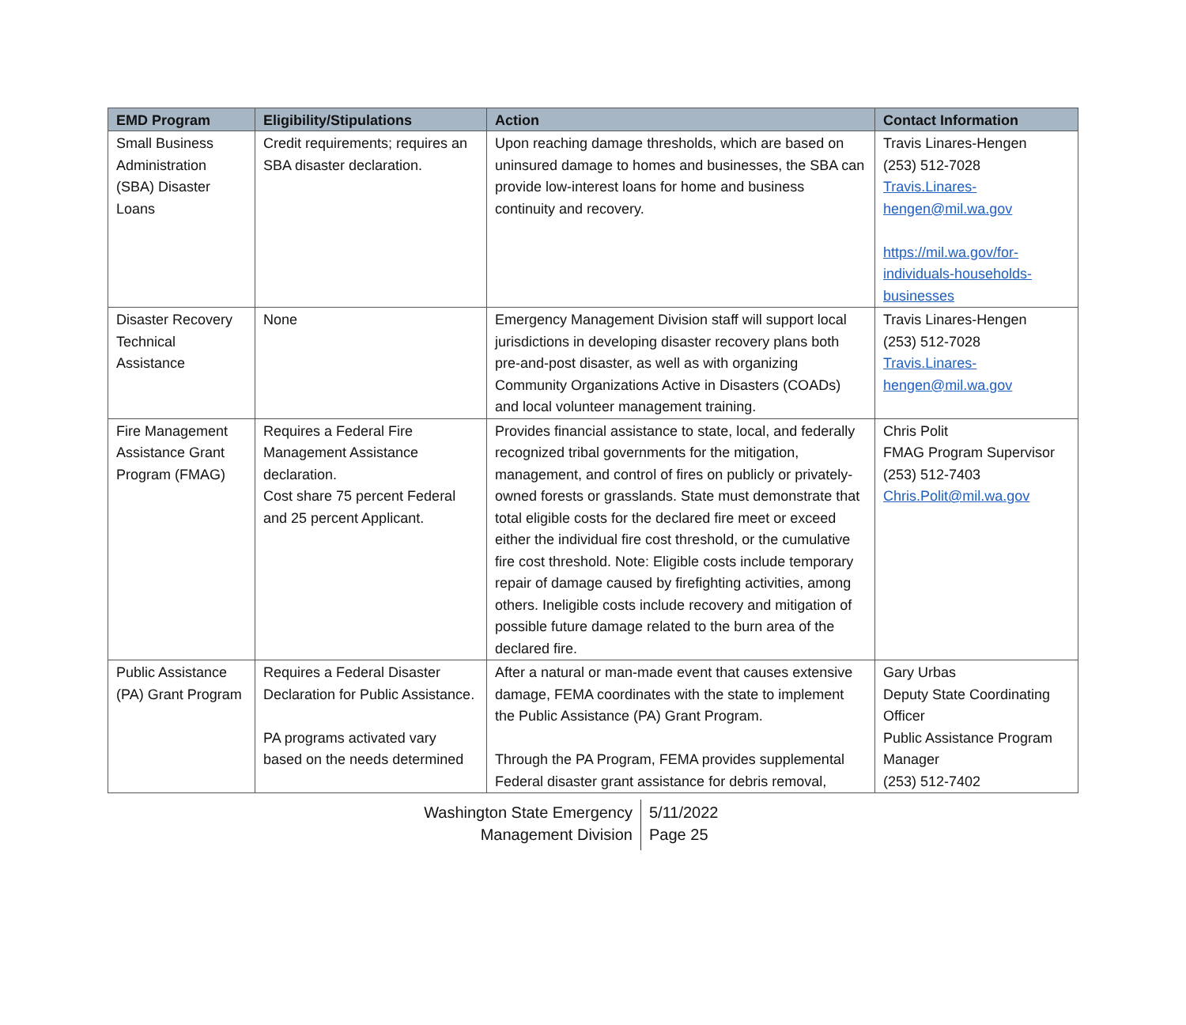| EMD Program | Eligibility/Stipulations | Action | Contact Information |
| --- | --- | --- | --- |
| Small Business Administration (SBA) Disaster Loans | Credit requirements; requires an SBA disaster declaration. | Upon reaching damage thresholds, which are based on uninsured damage to homes and businesses, the SBA can provide low-interest loans for home and business continuity and recovery. | Travis Linares-Hengen (253) 512-7028 Travis.Linares-hengen@mil.wa.gov https://mil.wa.gov/for-individuals-households-businesses |
| Disaster Recovery Technical Assistance | None | Emergency Management Division staff will support local jurisdictions in developing disaster recovery plans both pre-and-post disaster, as well as with organizing Community Organizations Active in Disasters (COADs) and local volunteer management training. | Travis Linares-Hengen (253) 512-7028 Travis.Linares-hengen@mil.wa.gov |
| Fire Management Assistance Grant Program (FMAG) | Requires a Federal Fire Management Assistance declaration. Cost share 75 percent Federal and 25 percent Applicant. | Provides financial assistance to state, local, and federally recognized tribal governments for the mitigation, management, and control of fires on publicly or privately-owned forests or grasslands. State must demonstrate that total eligible costs for the declared fire meet or exceed either the individual fire cost threshold, or the cumulative fire cost threshold. Note: Eligible costs include temporary repair of damage caused by firefighting activities, among others. Ineligible costs include recovery and mitigation of possible future damage related to the burn area of the declared fire. | Chris Polit FMAG Program Supervisor (253) 512-7403 Chris.Polit@mil.wa.gov |
| Public Assistance (PA) Grant Program | Requires a Federal Disaster Declaration for Public Assistance. PA programs activated vary based on the needs determined | After a natural or man-made event that causes extensive damage, FEMA coordinates with the state to implement the Public Assistance (PA) Grant Program. Through the PA Program, FEMA provides supplemental Federal disaster grant assistance for debris removal, | Gary Urbas Deputy State Coordinating Officer Public Assistance Program Manager (253) 512-7402 |
Washington State Emergency
Management Division
5/11/2022
Page 25